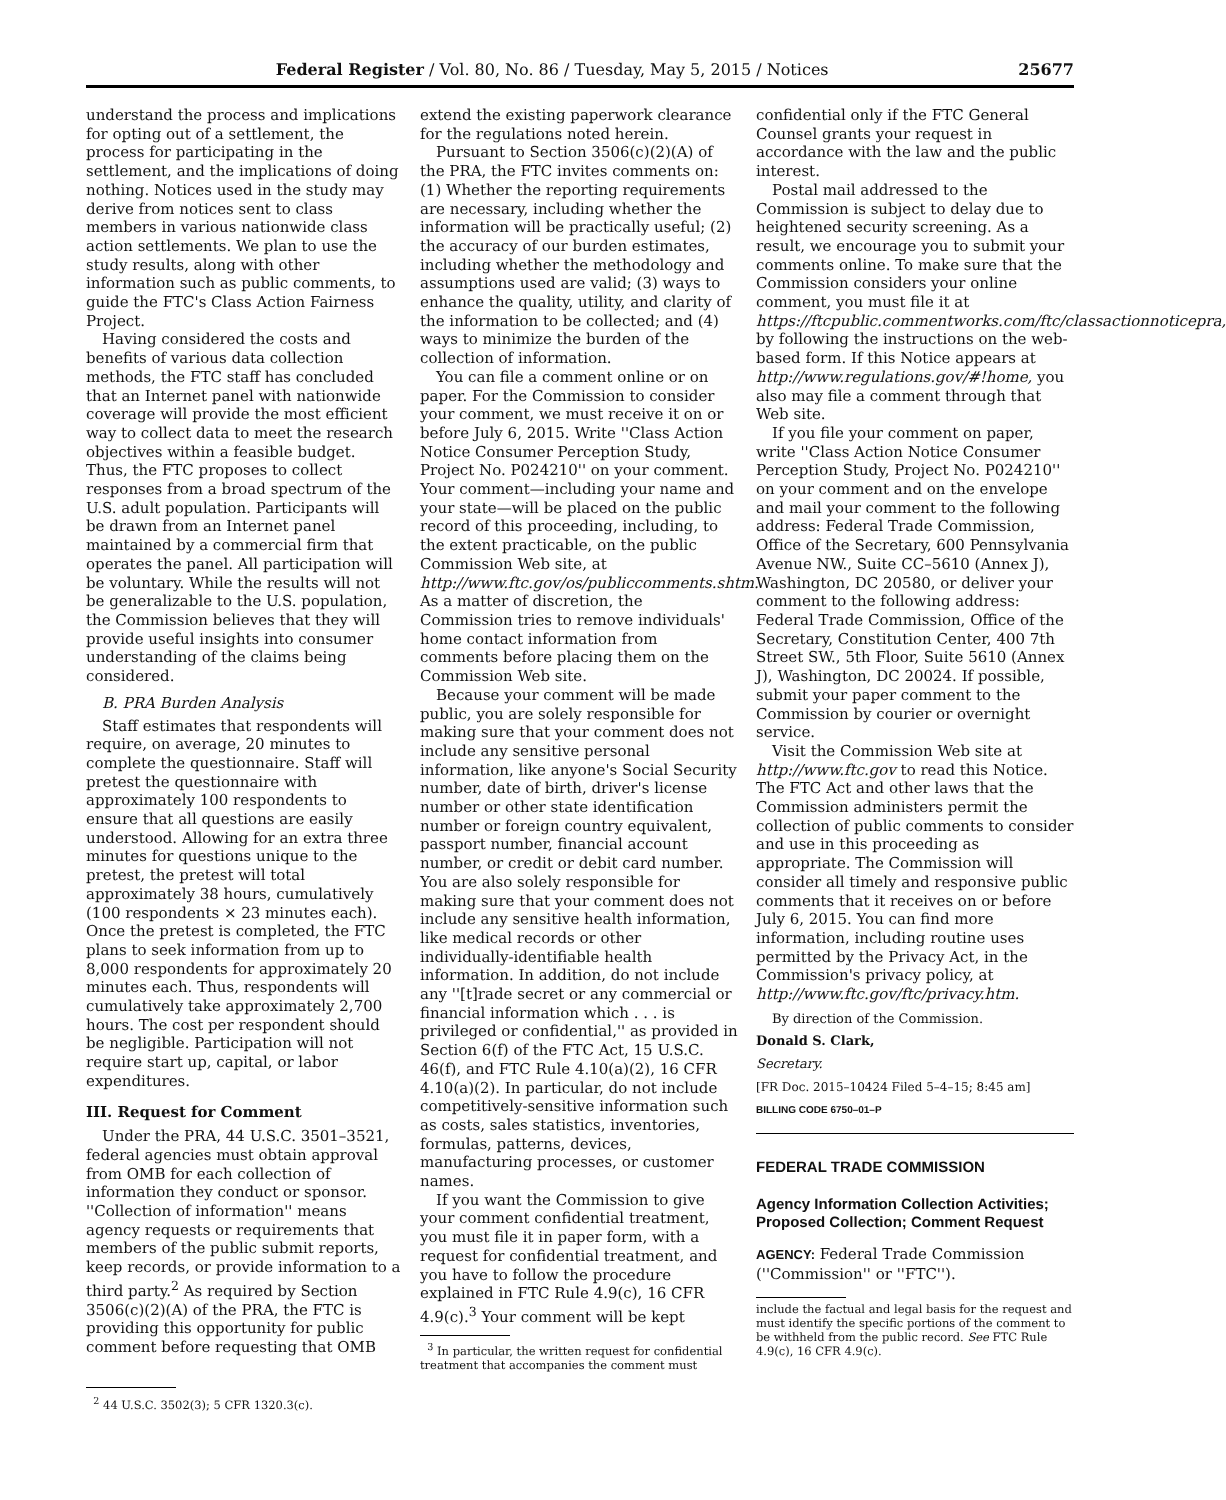Federal Register / Vol. 80, No. 86 / Tuesday, May 5, 2015 / Notices 25677
understand the process and implications for opting out of a settlement, the process for participating in the settlement, and the implications of doing nothing. Notices used in the study may derive from notices sent to class members in various nationwide class action settlements. We plan to use the study results, along with other information such as public comments, to guide the FTC's Class Action Fairness Project.
Having considered the costs and benefits of various data collection methods, the FTC staff has concluded that an Internet panel with nationwide coverage will provide the most efficient way to collect data to meet the research objectives within a feasible budget. Thus, the FTC proposes to collect responses from a broad spectrum of the U.S. adult population. Participants will be drawn from an Internet panel maintained by a commercial firm that operates the panel. All participation will be voluntary. While the results will not be generalizable to the U.S. population, the Commission believes that they will provide useful insights into consumer understanding of the claims being considered.
B. PRA Burden Analysis
Staff estimates that respondents will require, on average, 20 minutes to complete the questionnaire. Staff will pretest the questionnaire with approximately 100 respondents to ensure that all questions are easily understood. Allowing for an extra three minutes for questions unique to the pretest, the pretest will total approximately 38 hours, cumulatively (100 respondents × 23 minutes each). Once the pretest is completed, the FTC plans to seek information from up to 8,000 respondents for approximately 20 minutes each. Thus, respondents will cumulatively take approximately 2,700 hours. The cost per respondent should be negligible. Participation will not require start up, capital, or labor expenditures.
III. Request for Comment
Under the PRA, 44 U.S.C. 3501–3521, federal agencies must obtain approval from OMB for each collection of information they conduct or sponsor. ''Collection of information'' means agency requests or requirements that members of the public submit reports, keep records, or provide information to a third party.<sup>2</sup> As required by Section 3506(c)(2)(A) of the PRA, the FTC is providing this opportunity for public comment before requesting that OMB
<sup>2</sup> 44 U.S.C. 3502(3); 5 CFR 1320.3(c).
extend the existing paperwork clearance for the regulations noted herein.
Pursuant to Section 3506(c)(2)(A) of the PRA, the FTC invites comments on: (1) Whether the reporting requirements are necessary, including whether the information will be practically useful; (2) the accuracy of our burden estimates, including whether the methodology and assumptions used are valid; (3) ways to enhance the quality, utility, and clarity of the information to be collected; and (4) ways to minimize the burden of the collection of information.
You can file a comment online or on paper. For the Commission to consider your comment, we must receive it on or before July 6, 2015. Write ''Class Action Notice Consumer Perception Study, Project No. P024210'' on your comment. Your comment—including your name and your state—will be placed on the public record of this proceeding, including, to the extent practicable, on the public Commission Web site, at http://www.ftc.gov/os/publiccomments.shtm. As a matter of discretion, the Commission tries to remove individuals' home contact information from comments before placing them on the Commission Web site.
Because your comment will be made public, you are solely responsible for making sure that your comment does not include any sensitive personal information, like anyone's Social Security number, date of birth, driver's license number or other state identification number or foreign country equivalent, passport number, financial account number, or credit or debit card number. You are also solely responsible for making sure that your comment does not include any sensitive health information, like medical records or other individually-identifiable health information. In addition, do not include any ''[t]rade secret or any commercial or financial information which . . . is privileged or confidential,'' as provided in Section 6(f) of the FTC Act, 15 U.S.C. 46(f), and FTC Rule 4.10(a)(2), 16 CFR 4.10(a)(2). In particular, do not include competitively-sensitive information such as costs, sales statistics, inventories, formulas, patterns, devices, manufacturing processes, or customer names.
If you want the Commission to give your comment confidential treatment, you must file it in paper form, with a request for confidential treatment, and you have to follow the procedure explained in FTC Rule 4.9(c), 16 CFR 4.9(c).<sup>3</sup> Your comment will be kept
<sup>3</sup> In particular, the written request for confidential treatment that accompanies the comment must
confidential only if the FTC General Counsel grants your request in accordance with the law and the public interest.
Postal mail addressed to the Commission is subject to delay due to heightened security screening. As a result, we encourage you to submit your comments online. To make sure that the Commission considers your online comment, you must file it at https://ftcpublic.commentworks.com/ftc/classactionnoticepra, by following the instructions on the web-based form. If this Notice appears at http://www.regulations.gov/#!home, you also may file a comment through that Web site.
If you file your comment on paper, write ''Class Action Notice Consumer Perception Study, Project No. P024210'' on your comment and on the envelope and mail your comment to the following address: Federal Trade Commission, Office of the Secretary, 600 Pennsylvania Avenue NW., Suite CC–5610 (Annex J), Washington, DC 20580, or deliver your comment to the following address: Federal Trade Commission, Office of the Secretary, Constitution Center, 400 7th Street SW., 5th Floor, Suite 5610 (Annex J), Washington, DC 20024. If possible, submit your paper comment to the Commission by courier or overnight service.
Visit the Commission Web site at http://www.ftc.gov to read this Notice. The FTC Act and other laws that the Commission administers permit the collection of public comments to consider and use in this proceeding as appropriate. The Commission will consider all timely and responsive public comments that it receives on or before July 6, 2015. You can find more information, including routine uses permitted by the Privacy Act, in the Commission's privacy policy, at http://www.ftc.gov/ftc/privacy.htm.
By direction of the Commission.
Donald S. Clark,
Secretary.
[FR Doc. 2015–10424 Filed 5–4–15; 8:45 am]
BILLING CODE 6750–01–P
FEDERAL TRADE COMMISSION
Agency Information Collection Activities; Proposed Collection; Comment Request
AGENCY: Federal Trade Commission (''Commission'' or ''FTC'').
include the factual and legal basis for the request and must identify the specific portions of the comment to be withheld from the public record. See FTC Rule 4.9(c), 16 CFR 4.9(c).